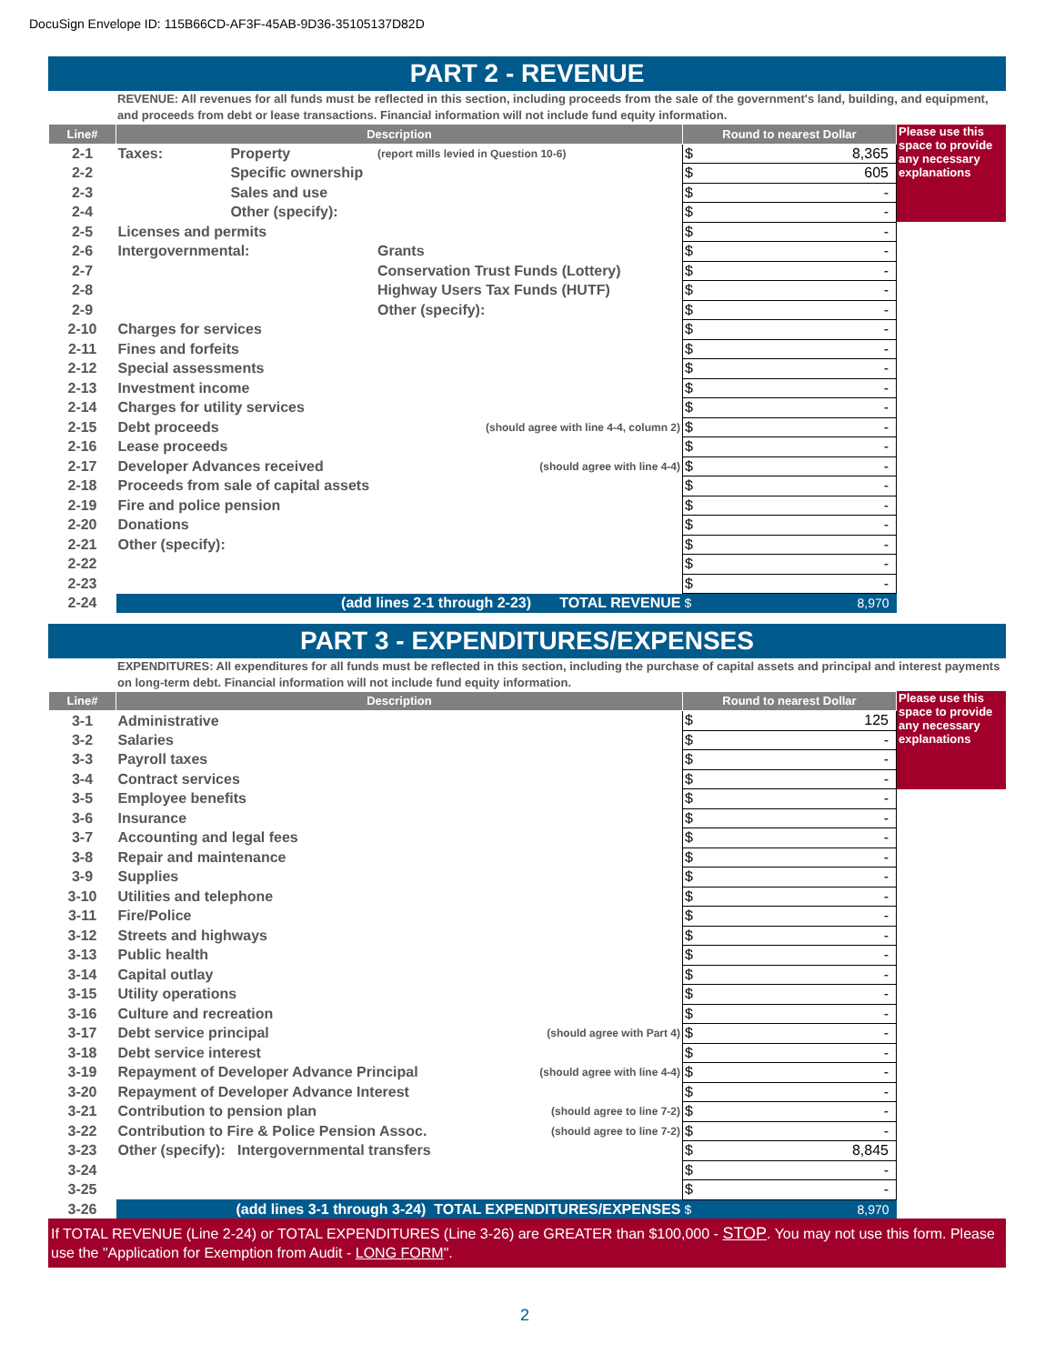DocuSign Envelope ID: 115B66CD-AF3F-45AB-9D36-35105137D82D
PART 2 - REVENUE
REVENUE: All revenues for all funds must be reflected in this section, including proceeds from the sale of the government's land, building, and equipment, and proceeds from debt or lease transactions. Financial information will not include fund equity information.
| Line# | Description | | | Round to nearest Dollar | Please use this space to provide any necessary explanations |
| 2-1 | Taxes: | Property | (report mills levied in Question 10-6) | $ 8,365 | |
| 2-2 | | Specific ownership | | $ 605 | |
| 2-3 | | Sales and use | | $ - | |
| 2-4 | | Other (specify): | | $ - | |
| 2-5 | Licenses and permits | | | $ - | |
| 2-6 | Intergovernmental: | | Grants | $ - | |
| 2-7 | | | Conservation Trust Funds (Lottery) | $ - | |
| 2-8 | | | Highway Users Tax Funds (HUTF) | $ - | |
| 2-9 | | | Other (specify): | $ - | |
| 2-10 | Charges for services | | | $ - | |
| 2-11 | Fines and forfeits | | | $ - | |
| 2-12 | Special assessments | | | $ - | |
| 2-13 | Investment income | | | $ - | |
| 2-14 | Charges for utility services | | | $ - | |
| 2-15 | Debt proceeds | | (should agree with line 4-4, column 2) | $ - | |
| 2-16 | Lease proceeds | | | $ - | |
| 2-17 | Developer Advances received | | (should agree with line 4-4) | $ - | |
| 2-18 | Proceeds from sale of capital assets | | | $ - | |
| 2-19 | Fire and police pension | | | $ - | |
| 2-20 | Donations | | | $ - | |
| 2-21 | Other (specify): | | | $ - | |
| 2-22 | | | | $ - | |
| 2-23 | | | | $ - | |
| 2-24 | (add lines 2-1 through 2-23) TOTAL REVENUE | | | $ 8,970 | |
PART 3 - EXPENDITURES/EXPENSES
EXPENDITURES: All expenditures for all funds must be reflected in this section, including the purchase of capital assets and principal and interest payments on long-term debt. Financial information will not include fund equity information.
| Line# | Description | | Round to nearest Dollar | Please use this space to provide any necessary explanations |
| 3-1 | Administrative | | $ 125 | |
| 3-2 | Salaries | | $ - | |
| 3-3 | Payroll taxes | | $ - | |
| 3-4 | Contract services | | $ - | |
| 3-5 | Employee benefits | | $ - | |
| 3-6 | Insurance | | $ - | |
| 3-7 | Accounting and legal fees | | $ - | |
| 3-8 | Repair and maintenance | | $ - | |
| 3-9 | Supplies | | $ - | |
| 3-10 | Utilities and telephone | | $ - | |
| 3-11 | Fire/Police | | $ - | |
| 3-12 | Streets and highways | | $ - | |
| 3-13 | Public health | | $ - | |
| 3-14 | Capital outlay | | $ - | |
| 3-15 | Utility operations | | $ - | |
| 3-16 | Culture and recreation | | $ - | |
| 3-17 | Debt service principal | (should agree with Part 4) | $ - | |
| 3-18 | Debt service interest | | $ - | |
| 3-19 | Repayment of Developer Advance Principal | (should agree with line 4-4) | $ - | |
| 3-20 | Repayment of Developer Advance Interest | | $ - | |
| 3-21 | Contribution to pension plan | (should agree to line 7-2) | $ - | |
| 3-22 | Contribution to Fire & Police Pension Assoc. | (should agree to line 7-2) | $ - | |
| 3-23 | Other (specify): Intergovernmental transfers | | $ 8,845 | |
| 3-24 | | | $ - | |
| 3-25 | | | $ - | |
| 3-26 | (add lines 3-1 through 3-24) TOTAL EXPENDITURES/EXPENSES | | $ 8,970 | |
If TOTAL REVENUE (Line 2-24) or TOTAL EXPENDITURES (Line 3-26) are GREATER than $100,000 - STOP. You may not use this form. Please use the "Application for Exemption from Audit - LONG FORM".
2